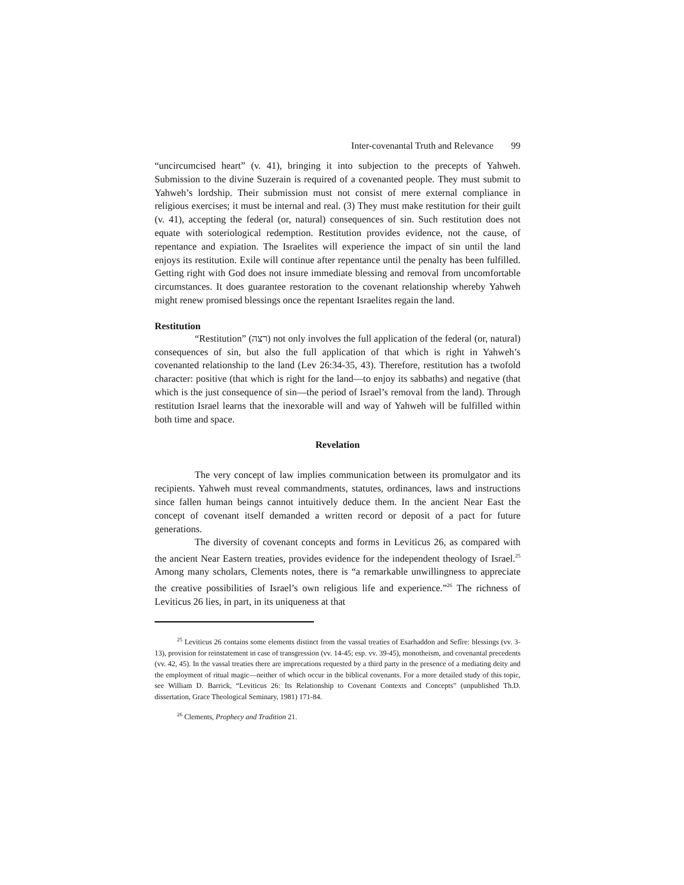Inter-covenantal Truth and Relevance 99
“uncircumcised heart” (v. 41), bringing it into subjection to the precepts of Yahweh. Submission to the divine Suzerain is required of a covenanted people. They must submit to Yahweh’s lordship. Their submission must not consist of mere external compliance in religious exercises; it must be internal and real. (3) They must make restitution for their guilt (v. 41), accepting the federal (or, natural) consequences of sin. Such restitution does not equate with soteriological redemption. Restitution provides evidence, not the cause, of repentance and expiation. The Israelites will experience the impact of sin until the land enjoys its restitution. Exile will continue after repentance until the penalty has been fulfilled. Getting right with God does not insure immediate blessing and removal from uncomfortable circumstances. It does guarantee restoration to the covenant relationship whereby Yahweh might renew promised blessings once the repentant Israelites regain the land.
Restitution
“Restitution” (רצה) not only involves the full application of the federal (or, natural) consequences of sin, but also the full application of that which is right in Yahweh’s covenanted relationship to the land (Lev 26:34-35, 43). Therefore, restitution has a twofold character: positive (that which is right for the land—to enjoy its sabbaths) and negative (that which is the just consequence of sin—the period of Israel’s removal from the land). Through restitution Israel learns that the inexorable will and way of Yahweh will be fulfilled within both time and space.
Revelation
The very concept of law implies communication between its promulgator and its recipients. Yahweh must reveal commandments, statutes, ordinances, laws and instructions since fallen human beings cannot intuitively deduce them. In the ancient Near East the concept of covenant itself demanded a written record or deposit of a pact for future generations.
The diversity of covenant concepts and forms in Leviticus 26, as compared with the ancient Near Eastern treaties, provides evidence for the independent theology of Israel.<sup>25</sup> Among many scholars, Clements notes, there is “a remarkable unwillingness to appreciate the creative possibilities of Israel’s own religious life and experience.”<sup>26</sup> The richness of Leviticus 26 lies, in part, in its uniqueness at that
<sup>25</sup> Leviticus 26 contains some elements distinct from the vassal treaties of Esarhaddon and Sefîre: blessings (vv. 3-13), provision for reinstatement in case of transgression (vv. 14-45; esp. vv. 39-45), monotheism, and covenantal precedents (vv. 42, 45). In the vassal treaties there are imprecations requested by a third party in the presence of a mediating deity and the employment of ritual magic—neither of which occur in the biblical covenants. For a more detailed study of this topic, see William D. Barrick, “Leviticus 26: Its Relationship to Covenant Contexts and Concepts” (unpublished Th.D. dissertation, Grace Theological Seminary, 1981) 171-84.
<sup>26</sup> Clements, Prophecy and Tradition 21.